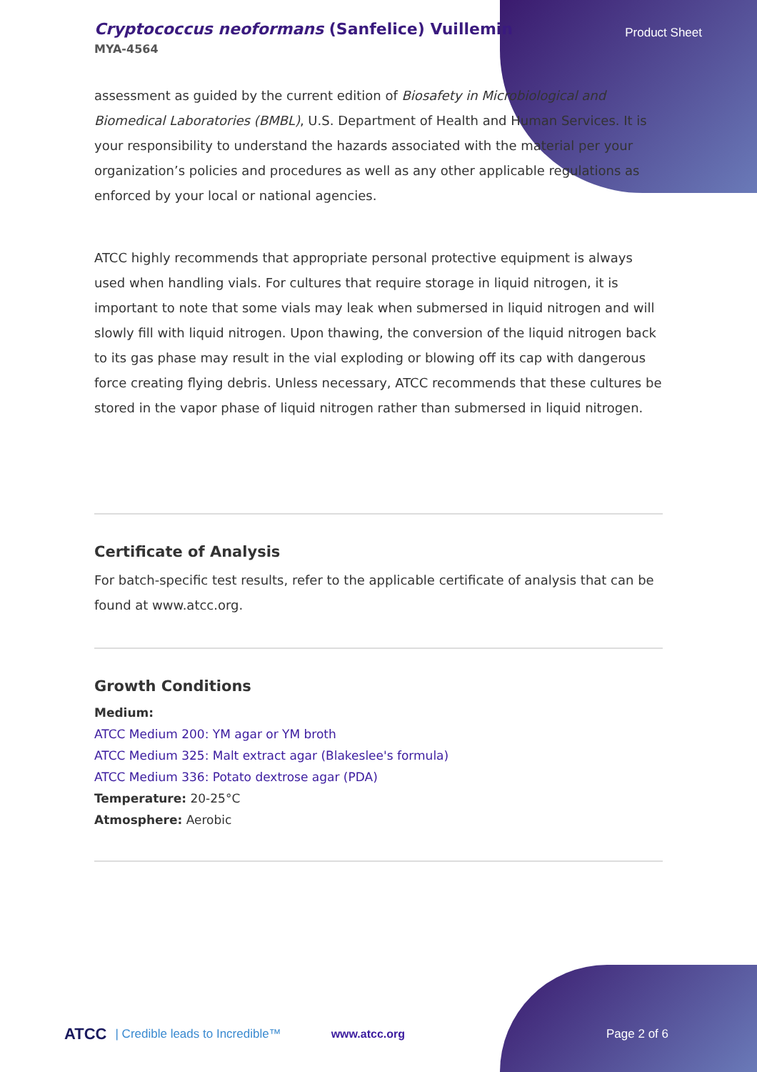Cryptococcus neoformans (Sanfelice) Vuillemin
MYA-4564
Product Sheet
assessment as guided by the current edition of Biosafety in Microbiological and Biomedical Laboratories (BMBL), U.S. Department of Health and Human Services. It is your responsibility to understand the hazards associated with the material per your organization’s policies and procedures as well as any other applicable regulations as enforced by your local or national agencies.
ATCC highly recommends that appropriate personal protective equipment is always used when handling vials. For cultures that require storage in liquid nitrogen, it is important to note that some vials may leak when submersed in liquid nitrogen and will slowly fill with liquid nitrogen. Upon thawing, the conversion of the liquid nitrogen back to its gas phase may result in the vial exploding or blowing off its cap with dangerous force creating flying debris. Unless necessary, ATCC recommends that these cultures be stored in the vapor phase of liquid nitrogen rather than submersed in liquid nitrogen.
Certificate of Analysis
For batch-specific test results, refer to the applicable certificate of analysis that can be found at www.atcc.org.
Growth Conditions
Medium:
ATCC Medium 200: YM agar or YM broth
ATCC Medium 325: Malt extract agar (Blakeslee's formula)
ATCC Medium 336: Potato dextrose agar (PDA)
Temperature: 20-25°C
Atmosphere: Aerobic
ATCC | Credible leads to Incredible™ www.atcc.org Page 2 of 6